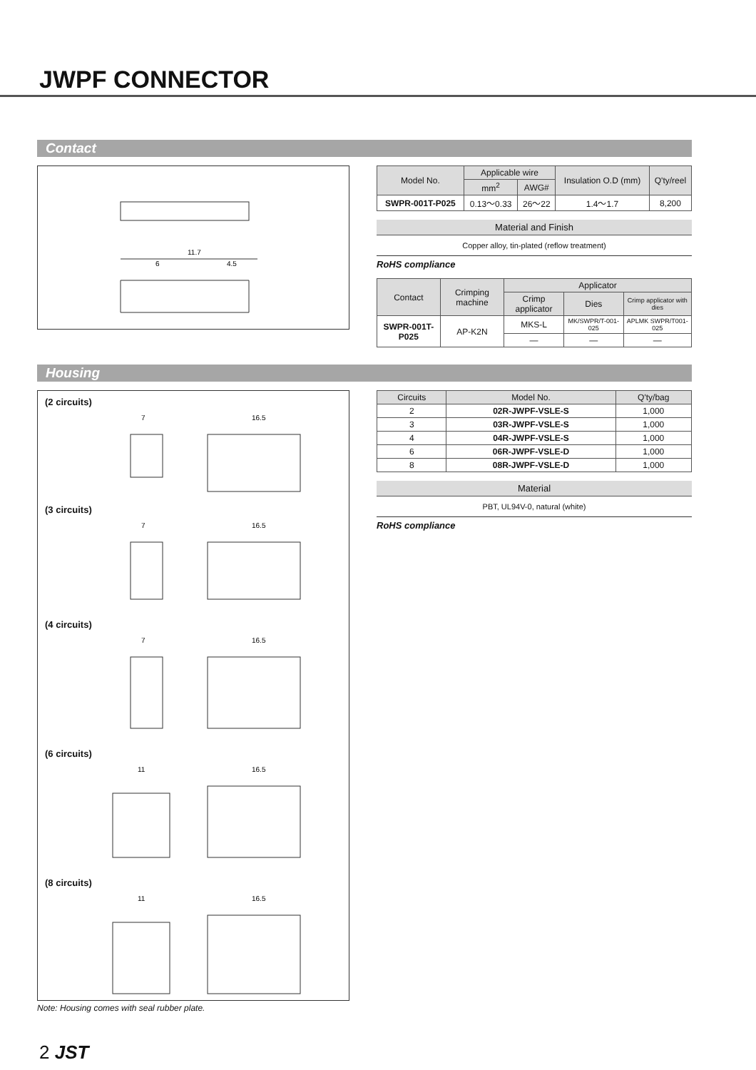JWPF CONNECTOR
Contact
11.7
6
4.5
| Model No. | Applicable wire | | Insulation O.D (mm) | Q'ty/reel |
| --- | --- | --- | --- | --- |
| | mm<sup>2</sup> | AWG# | | |
| SWPR-001T-P025 | 0.13～0.33 | 26～22 | 1.4～1.7 | 8,200 |
Material and Finish
Copper alloy, tin-plated (reflow treatment)
RoHS compliance
| Contact | Crimping machine | Applicator | | |
| --- | --- | --- | --- | --- |
| | | Crimp applicator | Dies | Crimp applicator with dies |
| SWPR-001T-P025 | AP-K2N | MKS-L | MK/SWPR/T-001-025 | APLMK SWPR/T001-025 |
| | | — | — | — |
Housing
(2 circuits)
7
16.5
(3 circuits)
7
16.5
(4 circuits)
7
16.5
(6 circuits)
11
16.5
(8 circuits)
11
16.5
Note: Housing comes with seal rubber plate.
| Circuits | Model No. | Q'ty/bag |
| --- | --- | --- |
| 2 | 02R-JWPF-VSLE-S | 1,000 |
| 3 | 03R-JWPF-VSLE-S | 1,000 |
| 4 | 04R-JWPF-VSLE-S | 1,000 |
| 6 | 06R-JWPF-VSLE-D | 1,000 |
| 8 | 08R-JWPF-VSLE-D | 1,000 |
Material
PBT, UL94V-0, natural (white)
RoHS compliance
2 JST